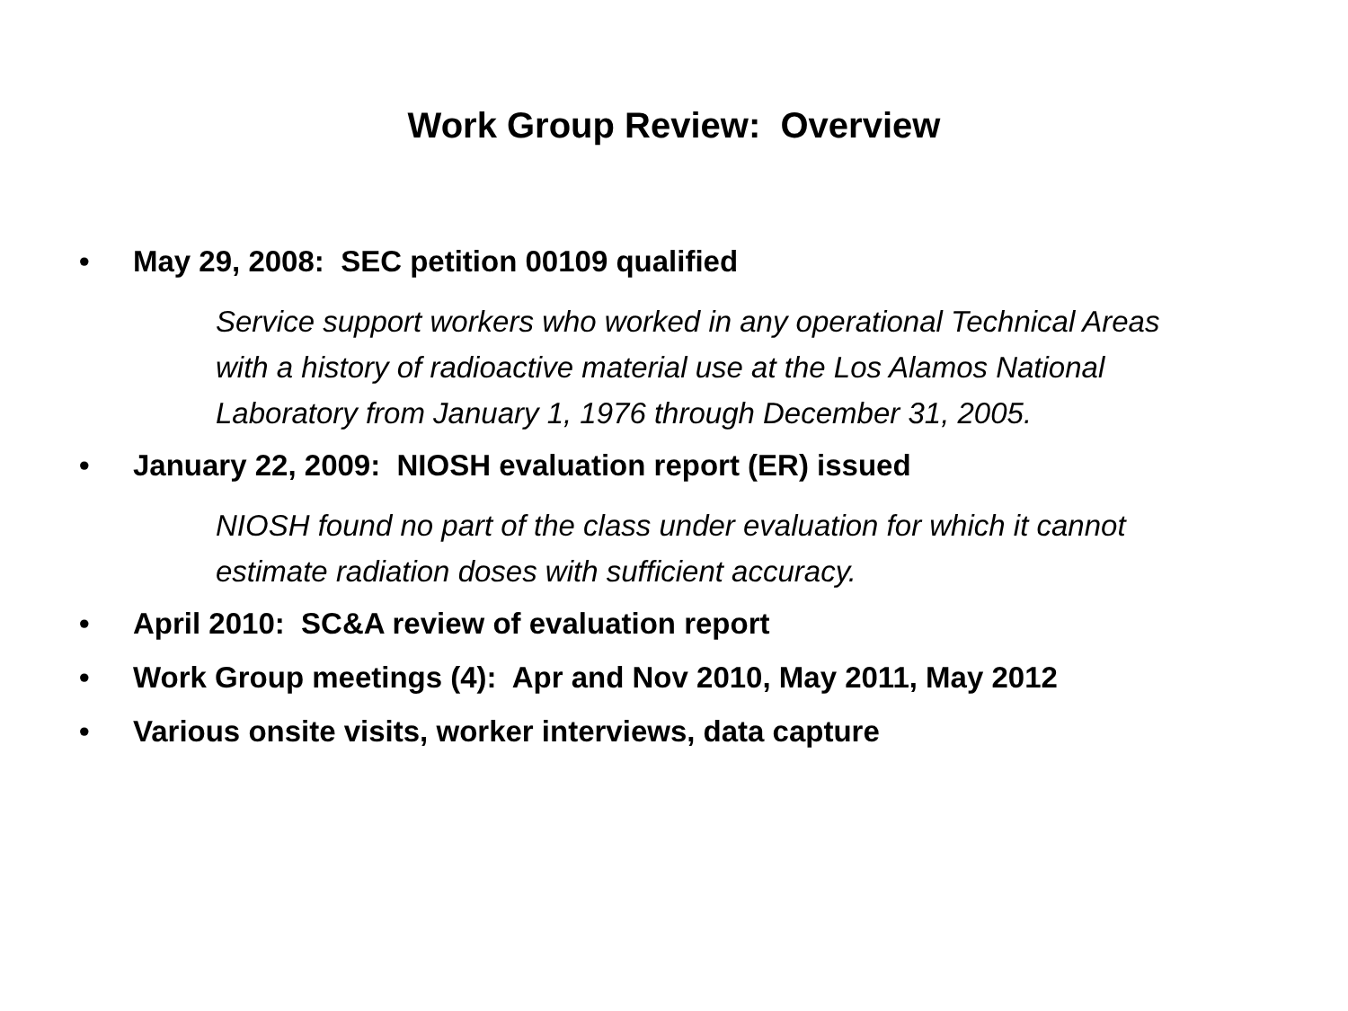Work Group Review: Overview
• May 29, 2008: SEC petition 00109 qualified
Service support workers who worked in any operational Technical Areas with a history of radioactive material use at the Los Alamos National Laboratory from January 1, 1976 through December 31, 2005.
• January 22, 2009: NIOSH evaluation report (ER) issued
NIOSH found no part of the class under evaluation for which it cannot estimate radiation doses with sufficient accuracy.
• April 2010: SC&A review of evaluation report
• Work Group meetings (4): Apr and Nov 2010, May 2011, May 2012
• Various onsite visits, worker interviews, data capture